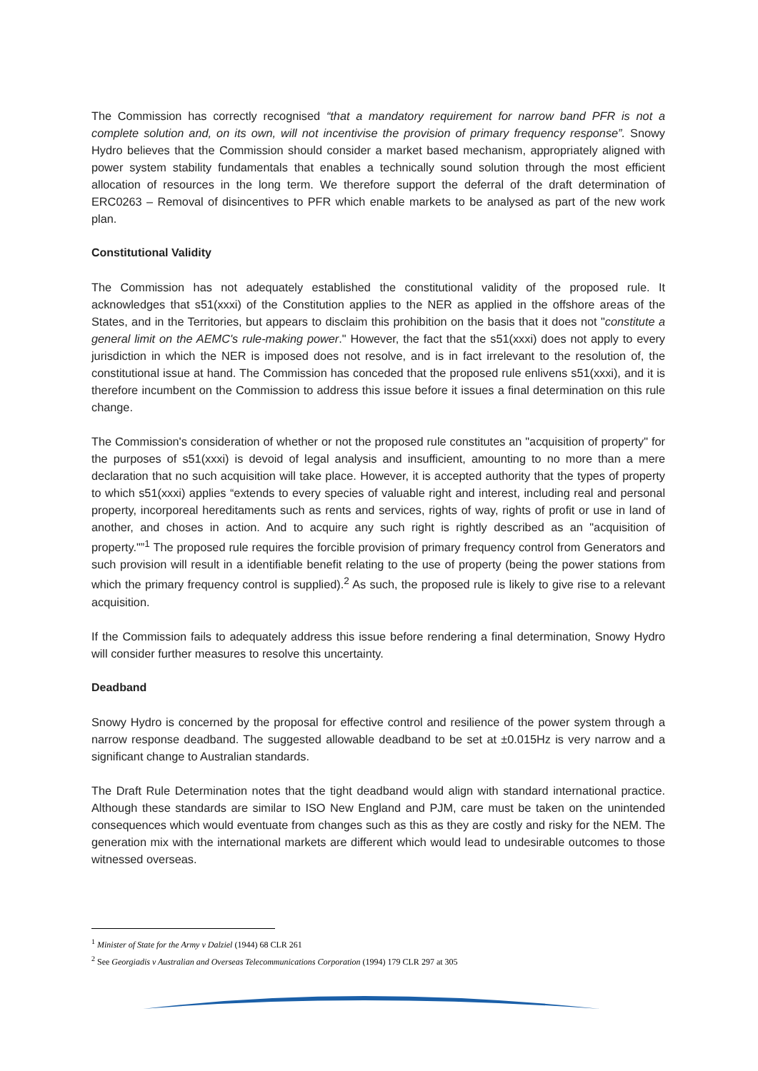The Commission has correctly recognised “that a mandatory requirement for narrow band PFR is not a complete solution and, on its own, will not incentivise the provision of primary frequency response”. Snowy Hydro believes that the Commission should consider a market based mechanism, appropriately aligned with power system stability fundamentals that enables a technically sound solution through the most efficient allocation of resources in the long term. We therefore support the deferral of the draft determination of ERC0263 – Removal of disincentives to PFR which enable markets to be analysed as part of the new work plan.
Constitutional Validity
The Commission has not adequately established the constitutional validity of the proposed rule. It acknowledges that s51(xxxi) of the Constitution applies to the NER as applied in the offshore areas of the States, and in the Territories, but appears to disclaim this prohibition on the basis that it does not "constitute a general limit on the AEMC's rule-making power." However, the fact that the s51(xxxi) does not apply to every jurisdiction in which the NER is imposed does not resolve, and is in fact irrelevant to the resolution of, the constitutional issue at hand. The Commission has conceded that the proposed rule enlivens s51(xxxi), and it is therefore incumbent on the Commission to address this issue before it issues a final determination on this rule change.
The Commission's consideration of whether or not the proposed rule constitutes an "acquisition of property" for the purposes of s51(xxxi) is devoid of legal analysis and insufficient, amounting to no more than a mere declaration that no such acquisition will take place. However, it is accepted authority that the types of property to which s51(xxxi) applies “extends to every species of valuable right and interest, including real and personal property, incorporeal hereditaments such as rents and services, rights of way, rights of profit or use in land of another, and choses in action. And to acquire any such right is rightly described as an "acquisition of property."”<sup>1</sup> The proposed rule requires the forcible provision of primary frequency control from Generators and such provision will result in a identifiable benefit relating to the use of property (being the power stations from which the primary frequency control is supplied).<sup>2</sup> As such, the proposed rule is likely to give rise to a relevant acquisition.
If the Commission fails to adequately address this issue before rendering a final determination, Snowy Hydro will consider further measures to resolve this uncertainty.
Deadband
Snowy Hydro is concerned by the proposal for effective control and resilience of the power system through a narrow response deadband. The suggested allowable deadband to be set at ±0.015Hz is very narrow and a significant change to Australian standards.
The Draft Rule Determination notes that the tight deadband would align with standard international practice. Although these standards are similar to ISO New England and PJM, care must be taken on the unintended consequences which would eventuate from changes such as this as they are costly and risky for the NEM. The generation mix with the international markets are different which would lead to undesirable outcomes to those witnessed overseas.
<sup>1</sup> Minister of State for the Army v Dalziel (1944) 68 CLR 261
<sup>2</sup> See Georgiadis v Australian and Overseas Telecommunications Corporation (1994) 179 CLR 297 at 305